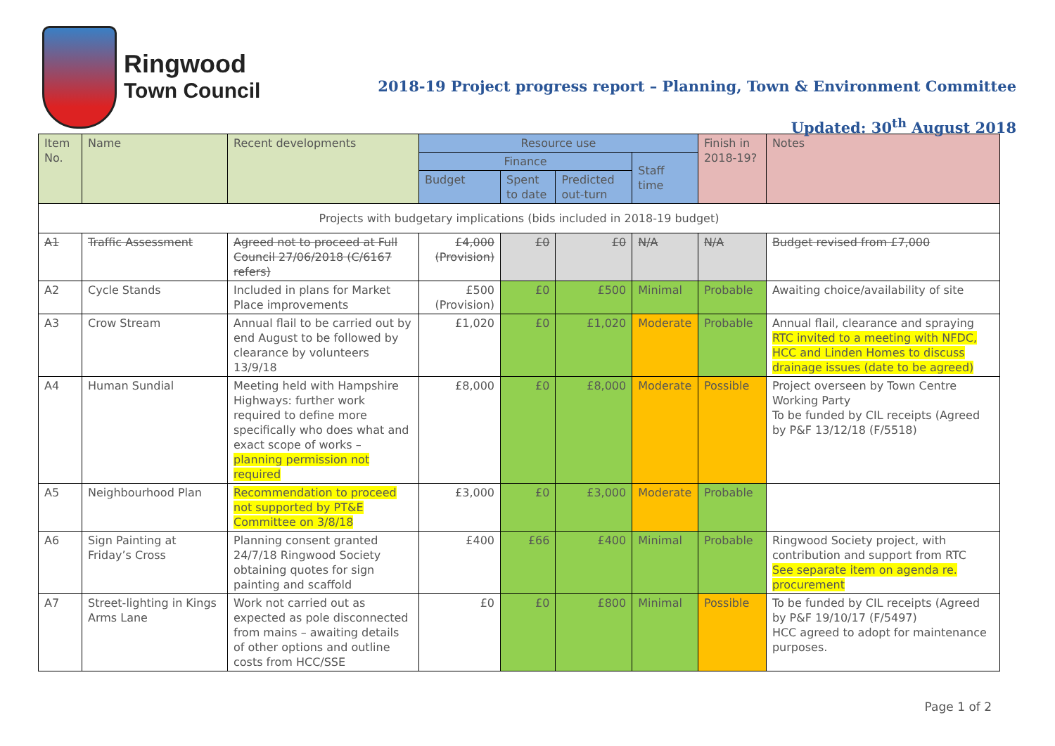Ringwood
Town Council
2018-19 Project progress report – Planning, Town & Environment Committee
Updated: 30<sup>th</sup> August 2018
| Item No. | Name | Recent developments | Resource use | | | | Finish in 2018-19? | Notes |
| --- | --- | --- | --- | --- | --- | --- | --- | --- |
| | | | Finance | | | Staff time | | |
| | | | Budget | Spent to date | Predicted out-turn | | | |
| Projects with budgetary implications (bids included in 2018-19 budget) | | | | | | | | |
| A1 | Traffic Assessment | Agreed not to proceed at Full Council 27/06/2018 (C/6167 refers) | £4,000 (Provision) | £0 | £0 | N/A | N/A | Budget revised from £7,000 |
| A2 | Cycle Stands | Included in plans for Market Place improvements | £500 (Provision) | £0 | £500 | Minimal | Probable | Awaiting choice/availability of site |
| A3 | Crow Stream | Annual flail to be carried out by end August to be followed by clearance by volunteers 13/9/18 | £1,020 | £0 | £1,020 | Moderate | Probable | Annual flail, clearance and spraying RTC invited to a meeting with NFDC, HCC and Linden Homes to discuss drainage issues (date to be agreed) |
| A4 | Human Sundial | Meeting held with Hampshire Highways: further work required to define more specifically who does what and exact scope of works – planning permission not required | £8,000 | £0 | £8,000 | Moderate | Possible | Project overseen by Town Centre Working Party To be funded by CIL receipts (Agreed by P&F 13/12/18 (F/5518) |
| A5 | Neighbourhood Plan | Recommendation to proceed not supported by PT&E Committee on 3/8/18 | £3,000 | £0 | £3,000 | Moderate | Probable | |
| A6 | Sign Painting at Friday’s Cross | Planning consent granted 24/7/18 Ringwood Society obtaining quotes for sign painting and scaffold | £400 | £66 | £400 | Minimal | Probable | Ringwood Society project, with contribution and support from RTC See separate item on agenda re. procurement |
| A7 | Street-lighting in Kings Arms Lane | Work not carried out as expected as pole disconnected from mains – awaiting details of other options and outline costs from HCC/SSE | £0 | £0 | £800 | Minimal | Possible | To be funded by CIL receipts (Agreed by P&F 19/10/17 (F/5497) HCC agreed to adopt for maintenance purposes. |
Page 1 of 2